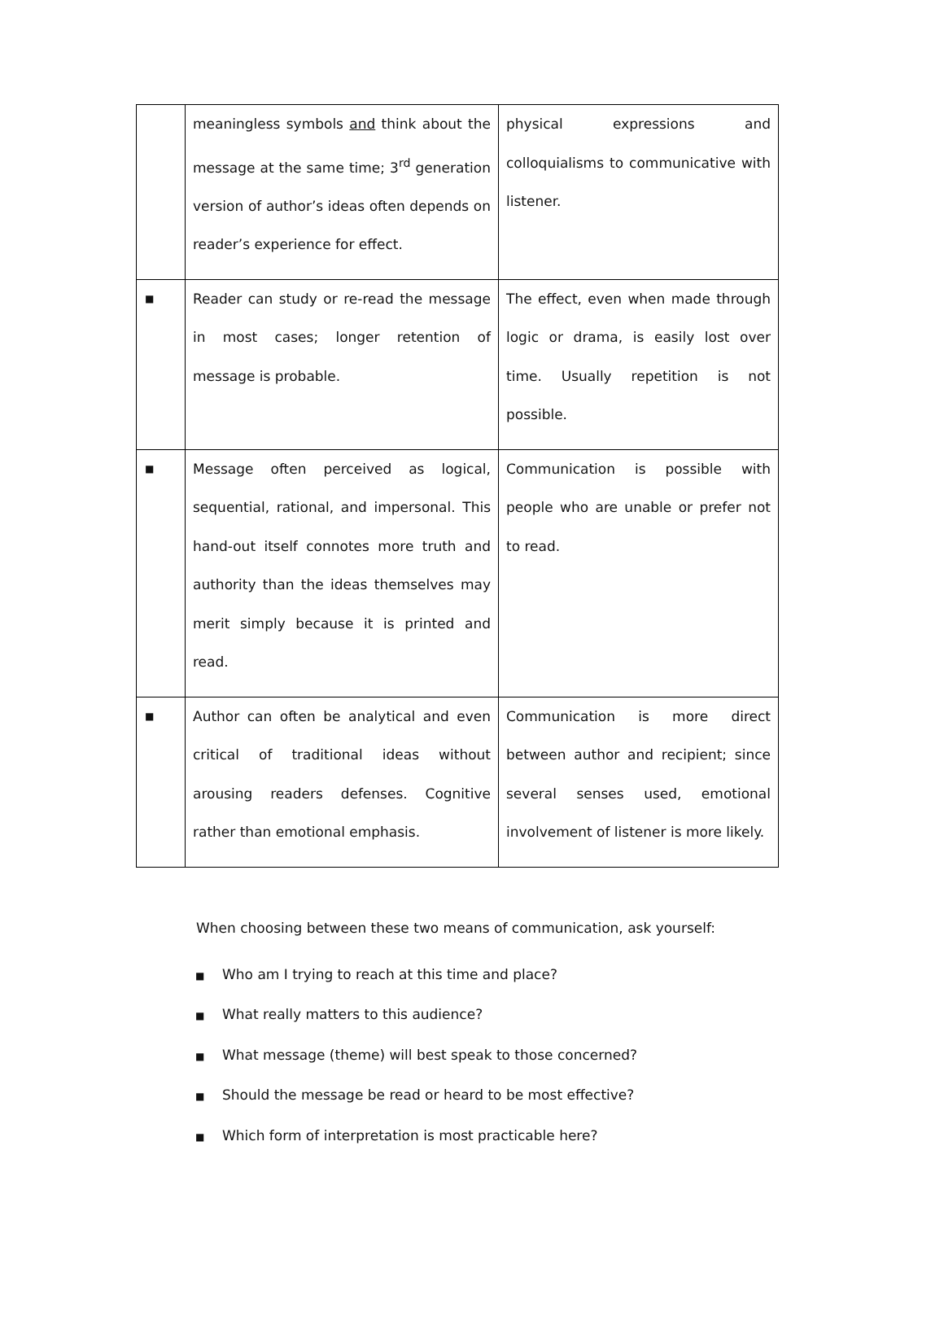| | meaningless symbols and think about the message at the same time; 3<sup>rd</sup> generation version of author’s ideas often depends on reader’s experience for effect. | physical expressions and colloquialisms to communicative with listener. |
| ■ | Reader can study or re-read the message in most cases; longer retention of message is probable. | The effect, even when made through logic or drama, is easily lost over time. Usually repetition is not possible. |
| ■ | Message often perceived as logical, sequential, rational, and impersonal. This hand-out itself connotes more truth and authority than the ideas themselves may merit simply because it is printed and read. | Communication is possible with people who are unable or prefer not to read. |
| ■ | Author can often be analytical and even critical of traditional ideas without arousing readers defenses. Cognitive rather than emotional emphasis. | Communication is more direct between author and recipient; since several senses used, emotional involvement of listener is more likely. |
When choosing between these two means of communication, ask yourself:
■ Who am I trying to reach at this time and place?
■ What really matters to this audience?
■ What message (theme) will best speak to those concerned?
■ Should the message be read or heard to be most effective?
■ Which form of interpretation is most practicable here?